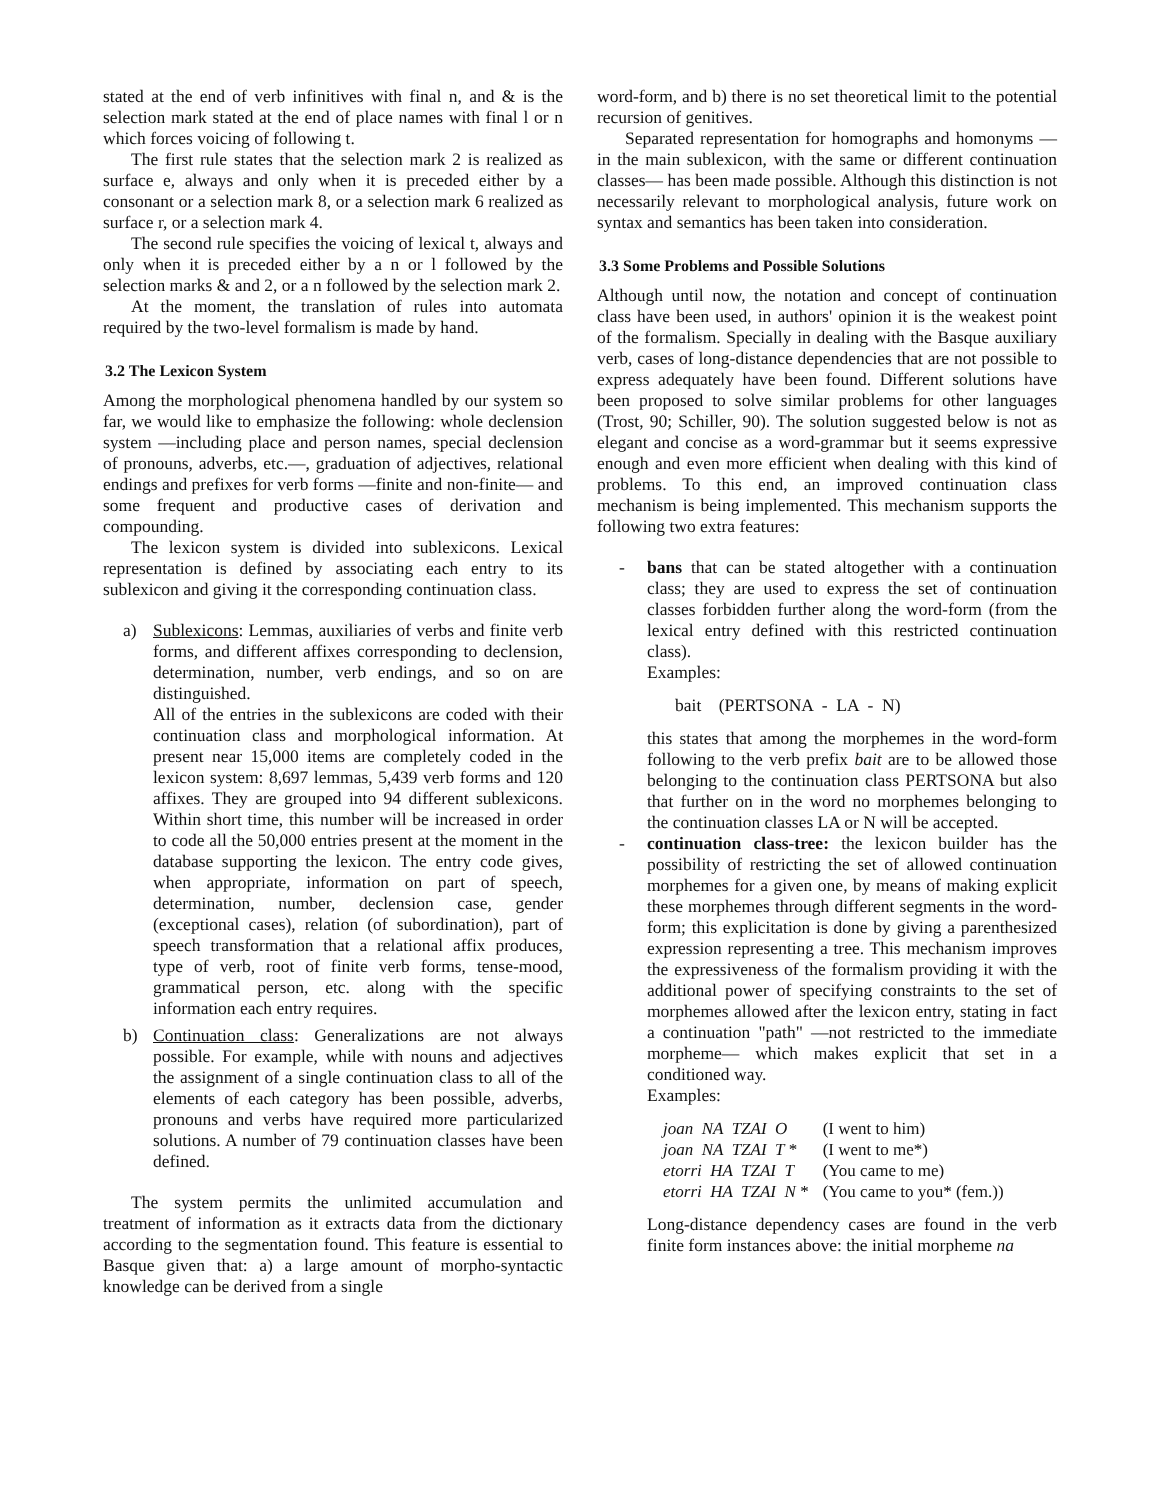stated at the end of verb infinitives with final n, and & is the selection mark stated at the end of place names with final l or n which forces voicing of following t.
The first rule states that the selection mark 2 is realized as surface e, always and only when it is preceded either by a consonant or a selection mark 8, or a selection mark 6 realized as surface r, or a selection mark 4.
The second rule specifies the voicing of lexical t, always and only when it is preceded either by a n or l followed by the selection marks & and 2, or a n followed by the selection mark 2.
At the moment, the translation of rules into automata required by the two-level formalism is made by hand.
3.2 The Lexicon System
Among the morphological phenomena handled by our system so far, we would like to emphasize the following: whole declension system —including place and person names, special declension of pronouns, adverbs, etc.—, graduation of adjectives, relational endings and prefixes for verb forms —finite and non-finite— and some frequent and productive cases of derivation and compounding.
The lexicon system is divided into sublexicons. Lexical representation is defined by associating each entry to its sublexicon and giving it the corresponding continuation class.
a) Sublexicons: Lemmas, auxiliaries of verbs and finite verb forms, and different affixes corresponding to declension, determination, number, verb endings, and so on are distinguished.
All of the entries in the sublexicons are coded with their continuation class and morphological information. At present near 15,000 items are completely coded in the lexicon system: 8,697 lemmas, 5,439 verb forms and 120 affixes. They are grouped into 94 different sublexicons. Within short time, this number will be increased in order to code all the 50,000 entries present at the moment in the database supporting the lexicon. The entry code gives, when appropriate, information on part of speech, determination, number, declension case, gender (exceptional cases), relation (of subordination), part of speech transformation that a relational affix produces, type of verb, root of finite verb forms, tense-mood, grammatical person, etc. along with the specific information each entry requires.
b) Continuation class: Generalizations are not always possible. For example, while with nouns and adjectives the assignment of a single continuation class to all of the elements of each category has been possible, adverbs, pronouns and verbs have required more particularized solutions. A number of 79 continuation classes have been defined.
The system permits the unlimited accumulation and treatment of information as it extracts data from the dictionary according to the segmentation found. This feature is essential to Basque given that: a) a large amount of morpho-syntactic knowledge can be derived from a single
word-form, and b) there is no set theoretical limit to the potential recursion of genitives.
Separated representation for homographs and homonyms —in the main sublexicon, with the same or different continuation classes— has been made possible. Although this distinction is not necessarily relevant to morphological analysis, future work on syntax and semantics has been taken into consideration.
3.3 Some Problems and Possible Solutions
Although until now, the notation and concept of continuation class have been used, in authors' opinion it is the weakest point of the formalism. Specially in dealing with the Basque auxiliary verb, cases of long-distance dependencies that are not possible to express adequately have been found. Different solutions have been proposed to solve similar problems for other languages (Trost, 90; Schiller, 90). The solution suggested below is not as elegant and concise as a word-grammar but it seems expressive enough and even more efficient when dealing with this kind of problems. To this end, an improved continuation class mechanism is being implemented. This mechanism supports the following two extra features:
- bans that can be stated altogether with a continuation class; they are used to express the set of continuation classes forbidden further along the word-form (from the lexical entry defined with this restricted continuation class).
Examples:
bait (PERTSONA - LA - N)
this states that among the morphemes in the word-form following to the verb prefix bait are to be allowed those belonging to the continuation class PERTSONA but also that further on in the word no morphemes belonging to the continuation classes LA or N will be accepted.
- continuation class-tree: the lexicon builder has the possibility of restricting the set of allowed continuation morphemes for a given one, by means of making explicit these morphemes through different segments in the word-form; this explicitation is done by giving a parenthesized expression representing a tree. This mechanism improves the expressiveness of the formalism providing it with the additional power of specifying constraints to the set of morphemes allowed after the lexicon entry, stating in fact a continuation "path" —not restricted to the immediate morpheme— which makes explicit that set in a conditioned way.
Examples:
| joan NA TZAI O | (I went to him) |
| joan NA TZAI T * | (I went to me*) |
| etorri HA TZAI T | (You came to me) |
| etorri HA TZAI N * | (You came to you* (fem.)) |
Long-distance dependency cases are found in the verb finite form instances above: the initial morpheme na